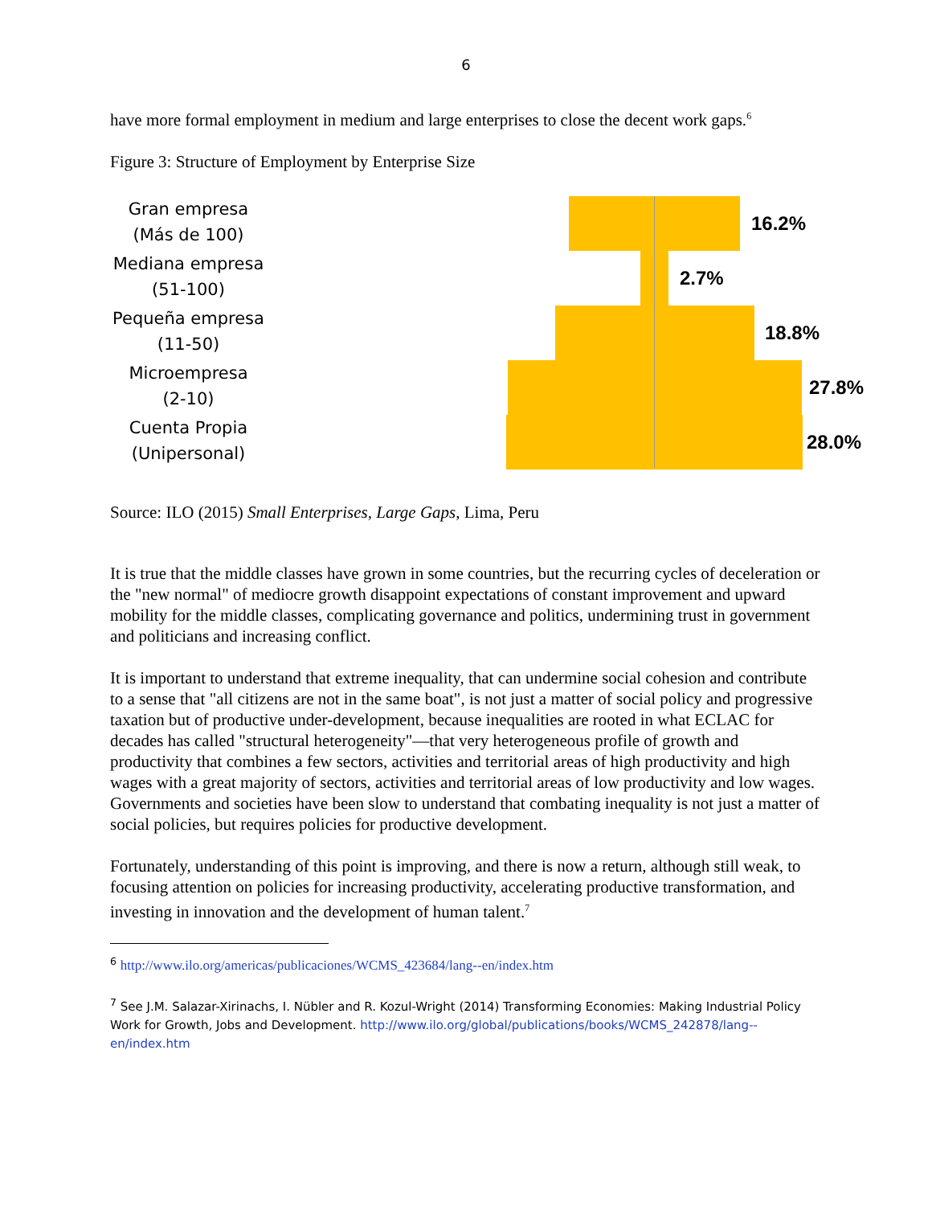6
have more formal employment in medium and large enterprises to close the decent work gaps.<sup>6</sup>
Figure 3: Structure of Employment by Enterprise Size
Gran empresa
(Más de 100)
Mediana empresa
(51-100)
Pequeña empresa
(11-50)
Microempresa
(2-10)
Cuenta Propia
(Unipersonal)
16.2%
2.7%
18.8%
27.8%
28.0%
Source: ILO (2015) Small Enterprises, Large Gaps, Lima, Peru
It is true that the middle classes have grown in some countries, but the recurring cycles of deceleration or the "new normal" of mediocre growth disappoint expectations of constant improvement and upward mobility for the middle classes, complicating governance and politics, undermining trust in government and politicians and increasing conflict.
It is important to understand that extreme inequality, that can undermine social cohesion and contribute to a sense that "all citizens are not in the same boat", is not just a matter of social policy and progressive taxation but of productive under-development, because inequalities are rooted in what ECLAC for decades has called "structural heterogeneity"—that very heterogeneous profile of growth and productivity that combines a few sectors, activities and territorial areas of high productivity and high wages with a great majority of sectors, activities and territorial areas of low productivity and low wages. Governments and societies have been slow to understand that combating inequality is not just a matter of social policies, but requires policies for productive development.
Fortunately, understanding of this point is improving, and there is now a return, although still weak, to focusing attention on policies for increasing productivity, accelerating productive transformation, and investing in innovation and the development of human talent.<sup>7</sup>
<sup>6</sup> http://www.ilo.org/americas/publicaciones/WCMS_423684/lang--en/index.htm
<sup>7</sup> See J.M. Salazar-Xirinachs, I. Nübler and R. Kozul-Wright (2014) Transforming Economies: Making Industrial Policy Work for Growth, Jobs and Development. http://www.ilo.org/global/publications/books/WCMS_242878/lang--en/index.htm